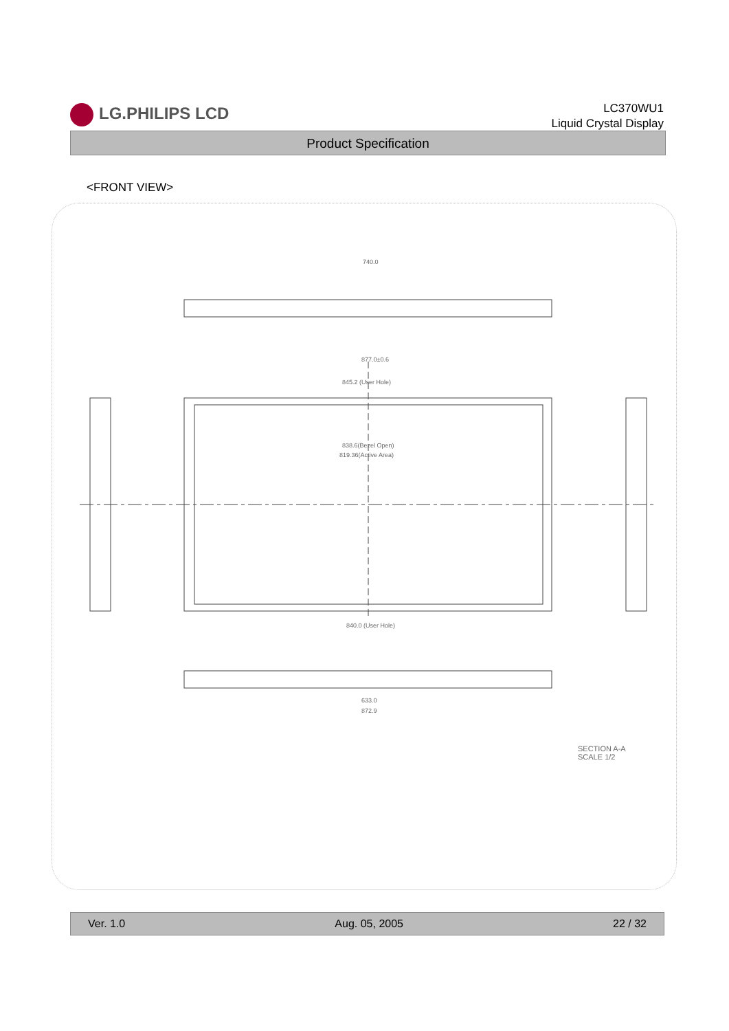LG.PHILIPS LCD
LC370WU1
Liquid Crystal Display
Product Specification
<FRONT VIEW>
740.0
877.0±0.6
845.2 (User Hole)
838.6(Bezel Open)
819.36(Active Area)
840.0 (User Hole)
633.0
872.9
SECTION A-A
SCALE 1/2
Ver. 1.0 Aug. 05, 2005 22 / 32